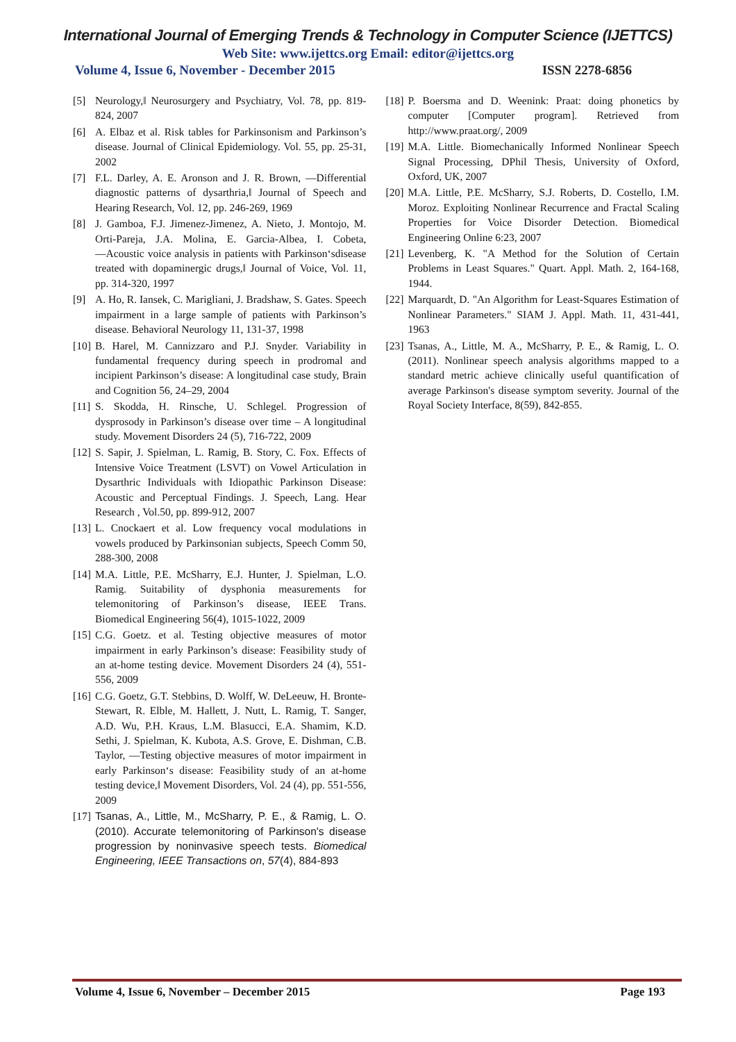International Journal of Emerging Trends & Technology in Computer Science (IJETTCS)
Web Site: www.ijettcs.org Email: editor@ijettcs.org
Volume 4, Issue 6, November - December 2015 ISSN 2278-6856
[5] Neurology,‖ Neurosurgery and Psychiatry, Vol. 78, pp. 819-824, 2007
[6] A. Elbaz et al. Risk tables for Parkinsonism and Parkinson’s disease. Journal of Clinical Epidemiology. Vol. 55, pp. 25-31, 2002
[7] F.L. Darley, A. E. Aronson and J. R. Brown, ―Differential diagnostic patterns of dysarthria,‖ Journal of Speech and Hearing Research, Vol. 12, pp. 246-269, 1969
[8] J. Gamboa, F.J. Jimenez-Jimenez, A. Nieto, J. Montojo, M. Orti-Pareja, J.A. Molina, E. Garcia-Albea, I. Cobeta, ―Acoustic voice analysis in patients with Parkinson‘sdisease treated with dopaminergic drugs,‖ Journal of Voice, Vol. 11, pp. 314-320, 1997
[9] A. Ho, R. Iansek, C. Marigliani, J. Bradshaw, S. Gates. Speech impairment in a large sample of patients with Parkinson’s disease. Behavioral Neurology 11, 131-37, 1998
[10] B. Harel, M. Cannizzaro and P.J. Snyder. Variability in fundamental frequency during speech in prodromal and incipient Parkinson’s disease: A longitudinal case study, Brain and Cognition 56, 24–29, 2004
[11] S. Skodda, H. Rinsche, U. Schlegel. Progression of dysprosody in Parkinson’s disease over time – A longitudinal study. Movement Disorders 24 (5), 716-722, 2009
[12] S. Sapir, J. Spielman, L. Ramig, B. Story, C. Fox. Effects of Intensive Voice Treatment (LSVT) on Vowel Articulation in Dysarthric Individuals with Idiopathic Parkinson Disease: Acoustic and Perceptual Findings. J. Speech, Lang. Hear Research , Vol.50, pp. 899-912, 2007
[13] L. Cnockaert et al. Low frequency vocal modulations in vowels produced by Parkinsonian subjects, Speech Comm 50, 288-300, 2008
[14] M.A. Little, P.E. McSharry, E.J. Hunter, J. Spielman, L.O. Ramig. Suitability of dysphonia measurements for telemonitoring of Parkinson’s disease, IEEE Trans. Biomedical Engineering 56(4), 1015-1022, 2009
[15] C.G. Goetz. et al. Testing objective measures of motor impairment in early Parkinson’s disease: Feasibility study of an at-home testing device. Movement Disorders 24 (4), 551-556, 2009
[16] C.G. Goetz, G.T. Stebbins, D. Wolff, W. DeLeeuw, H. Bronte-Stewart, R. Elble, M. Hallett, J. Nutt, L. Ramig, T. Sanger, A.D. Wu, P.H. Kraus, L.M. Blasucci, E.A. Shamim, K.D. Sethi, J. Spielman, K. Kubota, A.S. Grove, E. Dishman, C.B. Taylor, ―Testing objective measures of motor impairment in early Parkinson‘s disease: Feasibility study of an at-home testing device,‖ Movement Disorders, Vol. 24 (4), pp. 551-556, 2009
[17] Tsanas, A., Little, M., McSharry, P. E., & Ramig, L. O. (2010). Accurate telemonitoring of Parkinson's disease progression by noninvasive speech tests. Biomedical Engineering, IEEE Transactions on, 57(4), 884-893
[18] P. Boersma and D. Weenink: Praat: doing phonetics by computer [Computer program]. Retrieved from http://www.praat.org/, 2009
[19] M.A. Little. Biomechanically Informed Nonlinear Speech Signal Processing, DPhil Thesis, University of Oxford, Oxford, UK, 2007
[20] M.A. Little, P.E. McSharry, S.J. Roberts, D. Costello, I.M. Moroz. Exploiting Nonlinear Recurrence and Fractal Scaling Properties for Voice Disorder Detection. Biomedical Engineering Online 6:23, 2007
[21] Levenberg, K. "A Method for the Solution of Certain Problems in Least Squares." Quart. Appl. Math. 2, 164-168, 1944.
[22] Marquardt, D. "An Algorithm for Least-Squares Estimation of Nonlinear Parameters." SIAM J. Appl. Math. 11, 431-441, 1963
[23] Tsanas, A., Little, M. A., McSharry, P. E., & Ramig, L. O. (2011). Nonlinear speech analysis algorithms mapped to a standard metric achieve clinically useful quantification of average Parkinson's disease symptom severity. Journal of the Royal Society Interface, 8(59), 842-855.
Volume 4, Issue 6, November – December 2015 Page 193